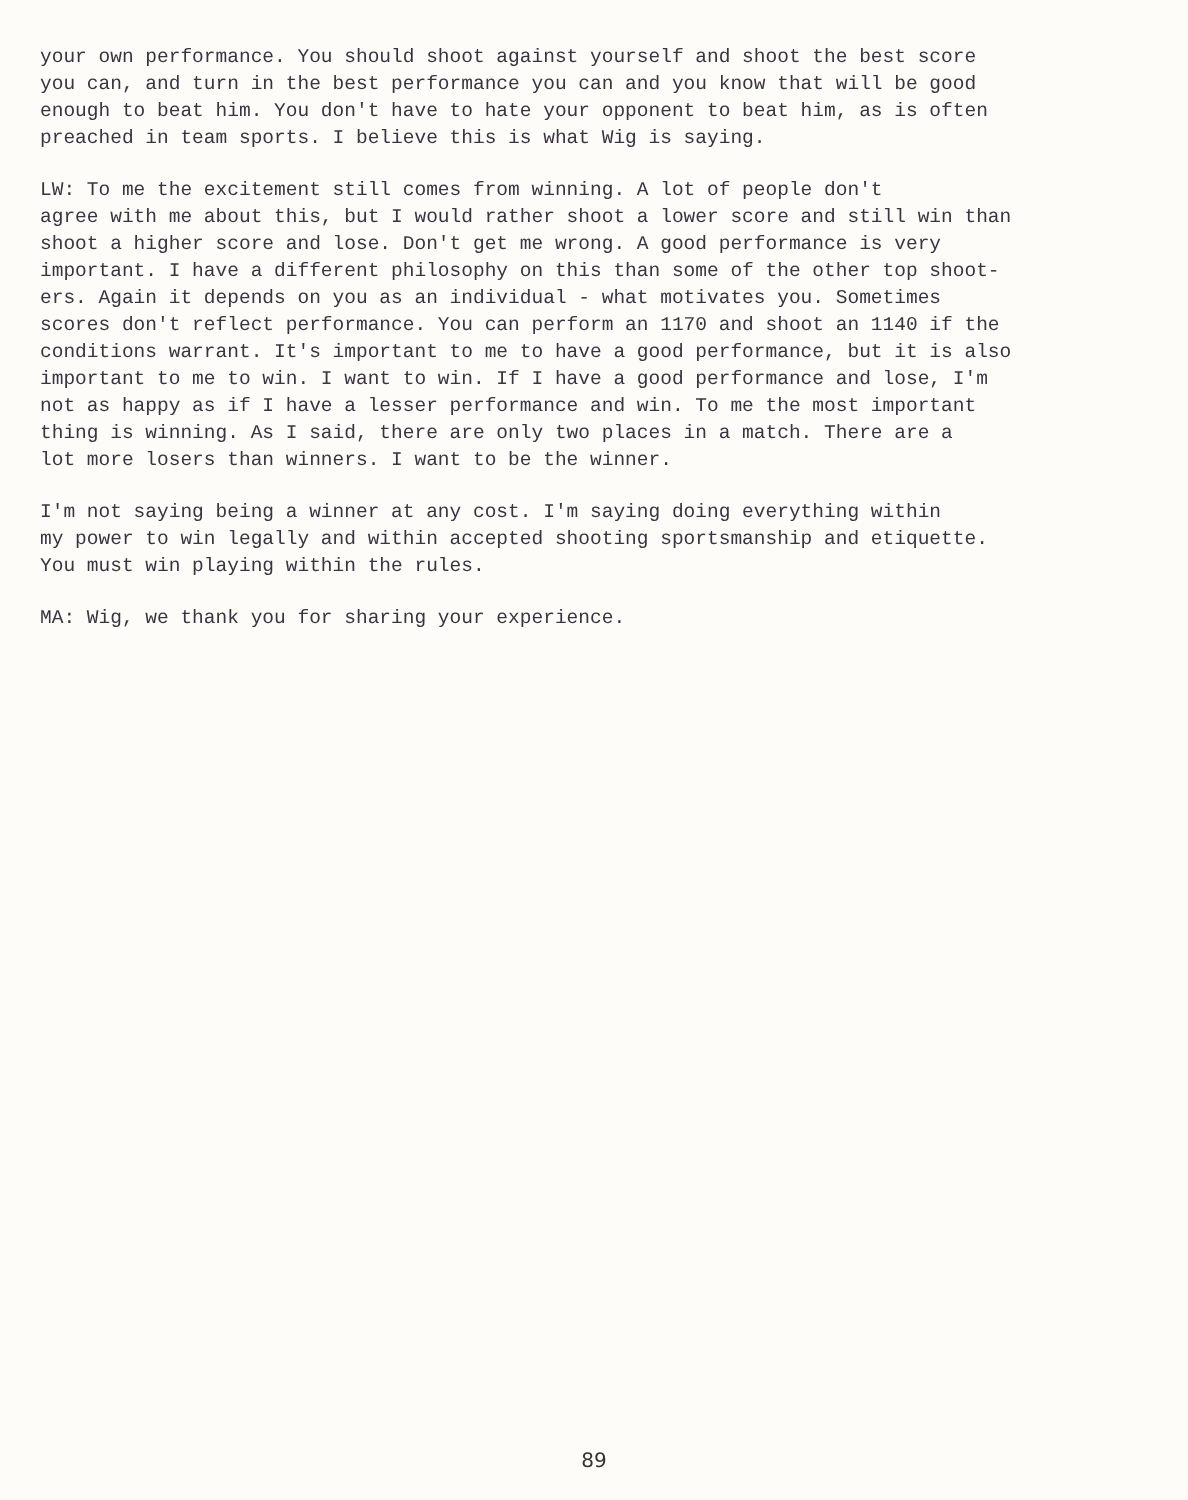your own performance. You should shoot against yourself and shoot the best score you can, and turn in the best performance you can and you know that will be good enough to beat him. You don't have to hate your opponent to beat him, as is often preached in team sports. I believe this is what Wig is saying.
LW: To me the excitement still comes from winning. A lot of people don't agree with me about this, but I would rather shoot a lower score and still win than shoot a higher score and lose. Don't get me wrong. A good performance is very important. I have a different philosophy on this than some of the other top shoot- ers. Again it depends on you as an individual - what motivates you. Sometimes scores don't reflect performance. You can perform an 1170 and shoot an 1140 if the conditions warrant. It's important to me to have a good performance, but it is also important to me to win. I want to win. If I have a good performance and lose, I'm not as happy as if I have a lesser performance and win. To me the most important thing is winning. As I said, there are only two places in a match. There are a lot more losers than winners. I want to be the winner.
I'm not saying being a winner at any cost. I'm saying doing everything within my power to win legally and within accepted shooting sportsmanship and etiquette. You must win playing within the rules.
MA: Wig, we thank you for sharing your experience.
89